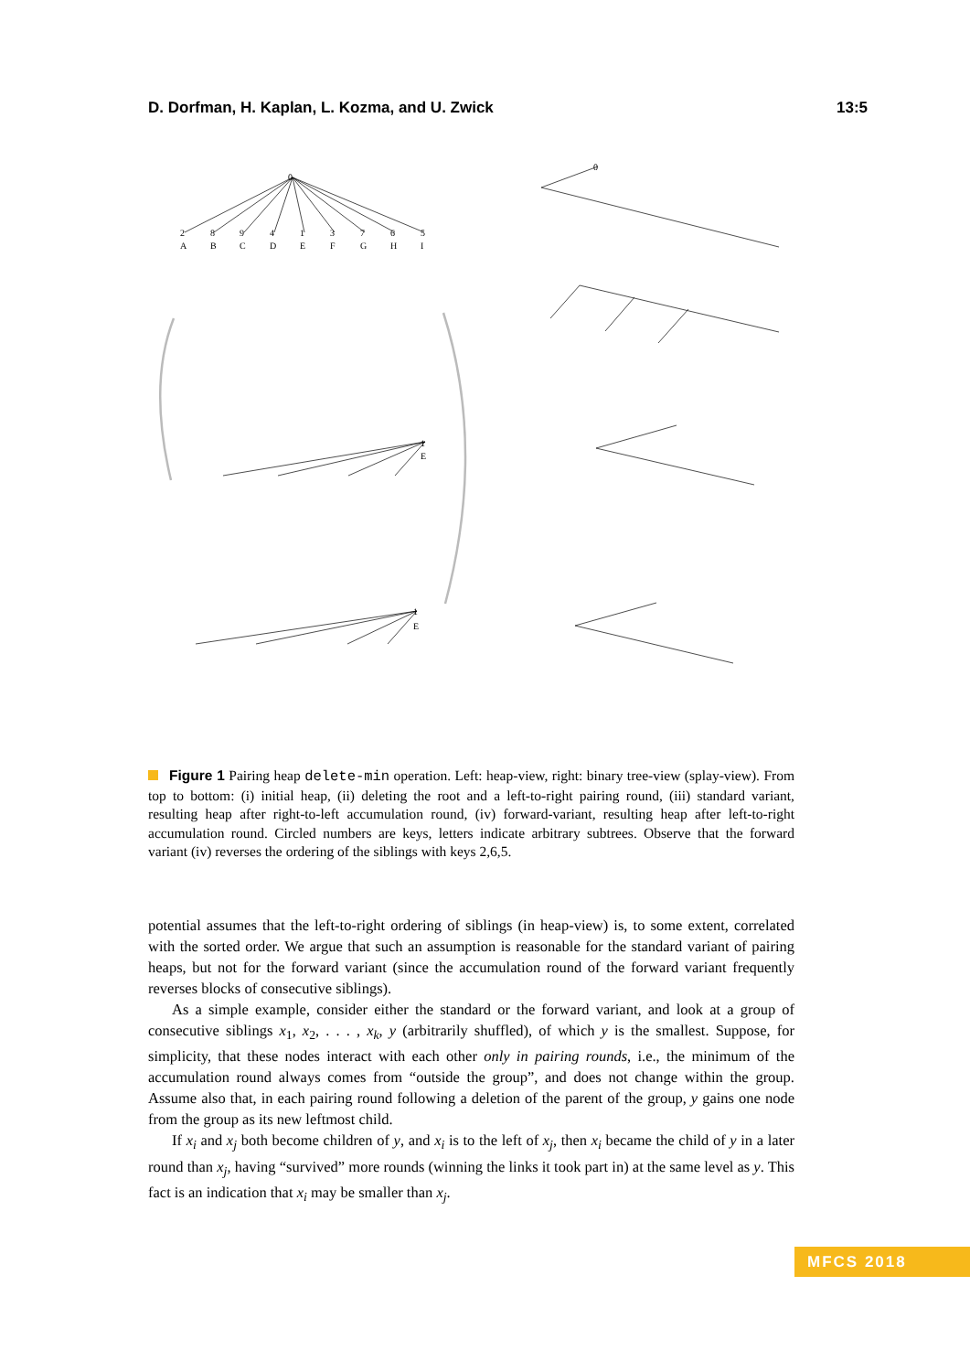D. Dorfman, H. Kaplan, L. Kozma, and U. Zwick 13:5
0
2
8
9
4
1
3
7
6
5
A
B
C
D
E
F
G
H
I
1
E
1
E
0
Figure 1 Pairing heap delete-min operation. Left: heap-view, right: binary tree-view (splay-view). From top to bottom: (i) initial heap, (ii) deleting the root and a left-to-right pairing round, (iii) standard variant, resulting heap after right-to-left accumulation round, (iv) forward-variant, resulting heap after left-to-right accumulation round. Circled numbers are keys, letters indicate arbitrary subtrees. Observe that the forward variant (iv) reverses the ordering of the siblings with keys 2,6,5.
potential assumes that the left-to-right ordering of siblings (in heap-view) is, to some extent, correlated with the sorted order. We argue that such an assumption is reasonable for the standard variant of pairing heaps, but not for the forward variant (since the accumulation round of the forward variant frequently reverses blocks of consecutive siblings).
As a simple example, consider either the standard or the forward variant, and look at a group of consecutive siblings x<sub>1</sub>, x<sub>2</sub>, . . . , x<sub>k</sub>, y (arbitrarily shuffled), of which y is the smallest. Suppose, for simplicity, that these nodes interact with each other only in pairing rounds, i.e., the minimum of the accumulation round always comes from “outside the group”, and does not change within the group. Assume also that, in each pairing round following a deletion of the parent of the group, y gains one node from the group as its new leftmost child.
If x<sub>i</sub> and x<sub>j</sub> both become children of y, and x<sub>i</sub> is to the left of x<sub>j</sub>, then x<sub>i</sub> became the child of y in a later round than x<sub>j</sub>, having “survived” more rounds (winning the links it took part in) at the same level as y. This fact is an indication that x<sub>i</sub> may be smaller than x<sub>j</sub>.
MFCS 2018